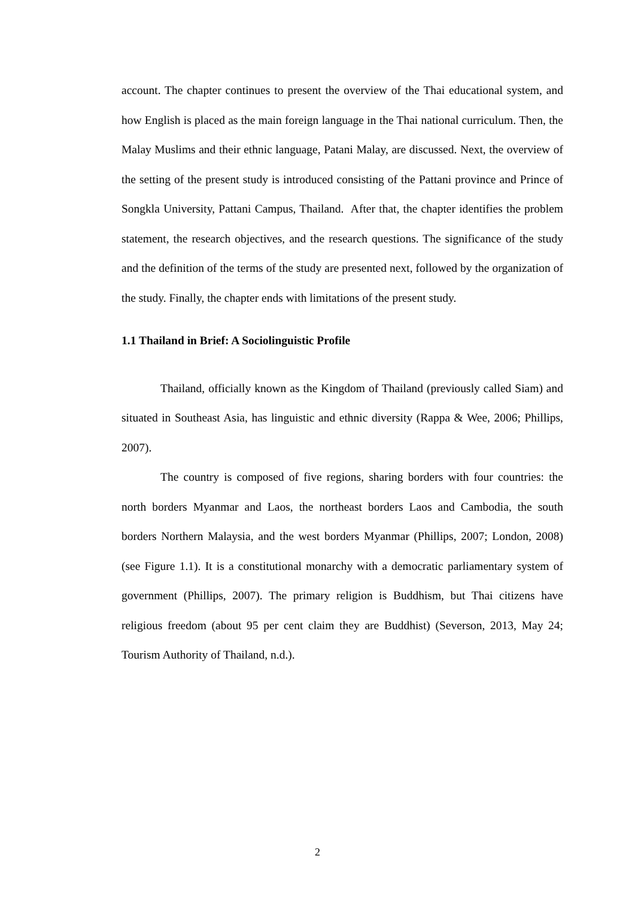account. The chapter continues to present the overview of the Thai educational system, and how English is placed as the main foreign language in the Thai national curriculum. Then, the Malay Muslims and their ethnic language, Patani Malay, are discussed. Next, the overview of the setting of the present study is introduced consisting of the Pattani province and Prince of Songkla University, Pattani Campus, Thailand. After that, the chapter identifies the problem statement, the research objectives, and the research questions. The significance of the study and the definition of the terms of the study are presented next, followed by the organization of the study. Finally, the chapter ends with limitations of the present study.
1.1 Thailand in Brief: A Sociolinguistic Profile
Thailand, officially known as the Kingdom of Thailand (previously called Siam) and situated in Southeast Asia, has linguistic and ethnic diversity (Rappa & Wee, 2006; Phillips, 2007).
The country is composed of five regions, sharing borders with four countries: the north borders Myanmar and Laos, the northeast borders Laos and Cambodia, the south borders Northern Malaysia, and the west borders Myanmar (Phillips, 2007; London, 2008) (see Figure 1.1). It is a constitutional monarchy with a democratic parliamentary system of government (Phillips, 2007). The primary religion is Buddhism, but Thai citizens have religious freedom (about 95 per cent claim they are Buddhist) (Severson, 2013, May 24; Tourism Authority of Thailand, n.d.).
2